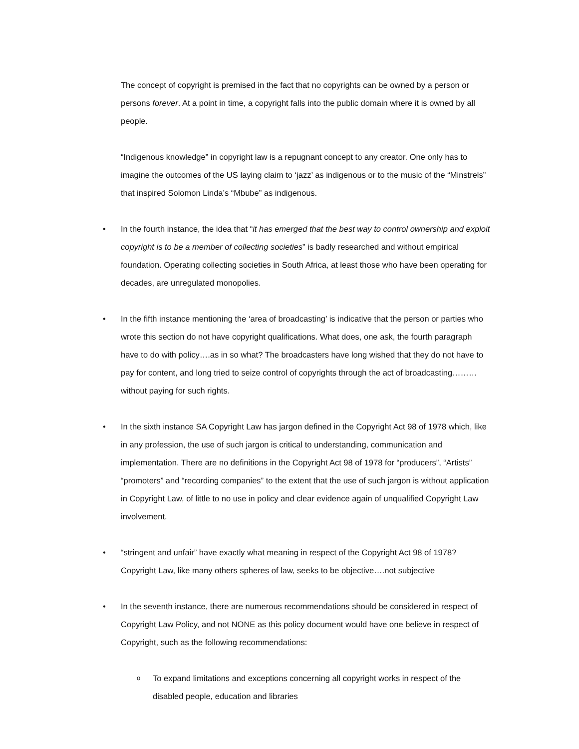The concept of copyright is premised in the fact that no copyrights can be owned by a person or persons forever. At a point in time, a copyright falls into the public domain where it is owned by all people.
“Indigenous knowledge” in copyright law is a repugnant concept to any creator. One only has to imagine the outcomes of the US laying claim to ‘jazz’ as indigenous or to the music of the “Minstrels” that inspired Solomon Linda’s “Mbube” as indigenous.
• In the fourth instance, the idea that “it has emerged that the best way to control ownership and exploit copyright is to be a member of collecting societies” is badly researched and without empirical foundation. Operating collecting societies in South Africa, at least those who have been operating for decades, are unregulated monopolies.
• In the fifth instance mentioning the ‘area of broadcasting’ is indicative that the person or parties who wrote this section do not have copyright qualifications. What does, one ask, the fourth paragraph have to do with policy….as in so what? The broadcasters have long wished that they do not have to pay for content, and long tried to seize control of copyrights through the act of broadcasting………without paying for such rights.
• In the sixth instance SA Copyright Law has jargon defined in the Copyright Act 98 of 1978 which, like in any profession, the use of such jargon is critical to understanding, communication and implementation. There are no definitions in the Copyright Act 98 of 1978 for “producers”, “Artists” “promoters” and “recording companies” to the extent that the use of such jargon is without application in Copyright Law, of little to no use in policy and clear evidence again of unqualified Copyright Law involvement.
• “stringent and unfair” have exactly what meaning in respect of the Copyright Act 98 of 1978? Copyright Law, like many others spheres of law, seeks to be objective….not subjective
• In the seventh instance, there are numerous recommendations should be considered in respect of Copyright Law Policy, and not NONE as this policy document would have one believe in respect of Copyright, such as the following recommendations:
o To expand limitations and exceptions concerning all copyright works in respect of the disabled people, education and libraries